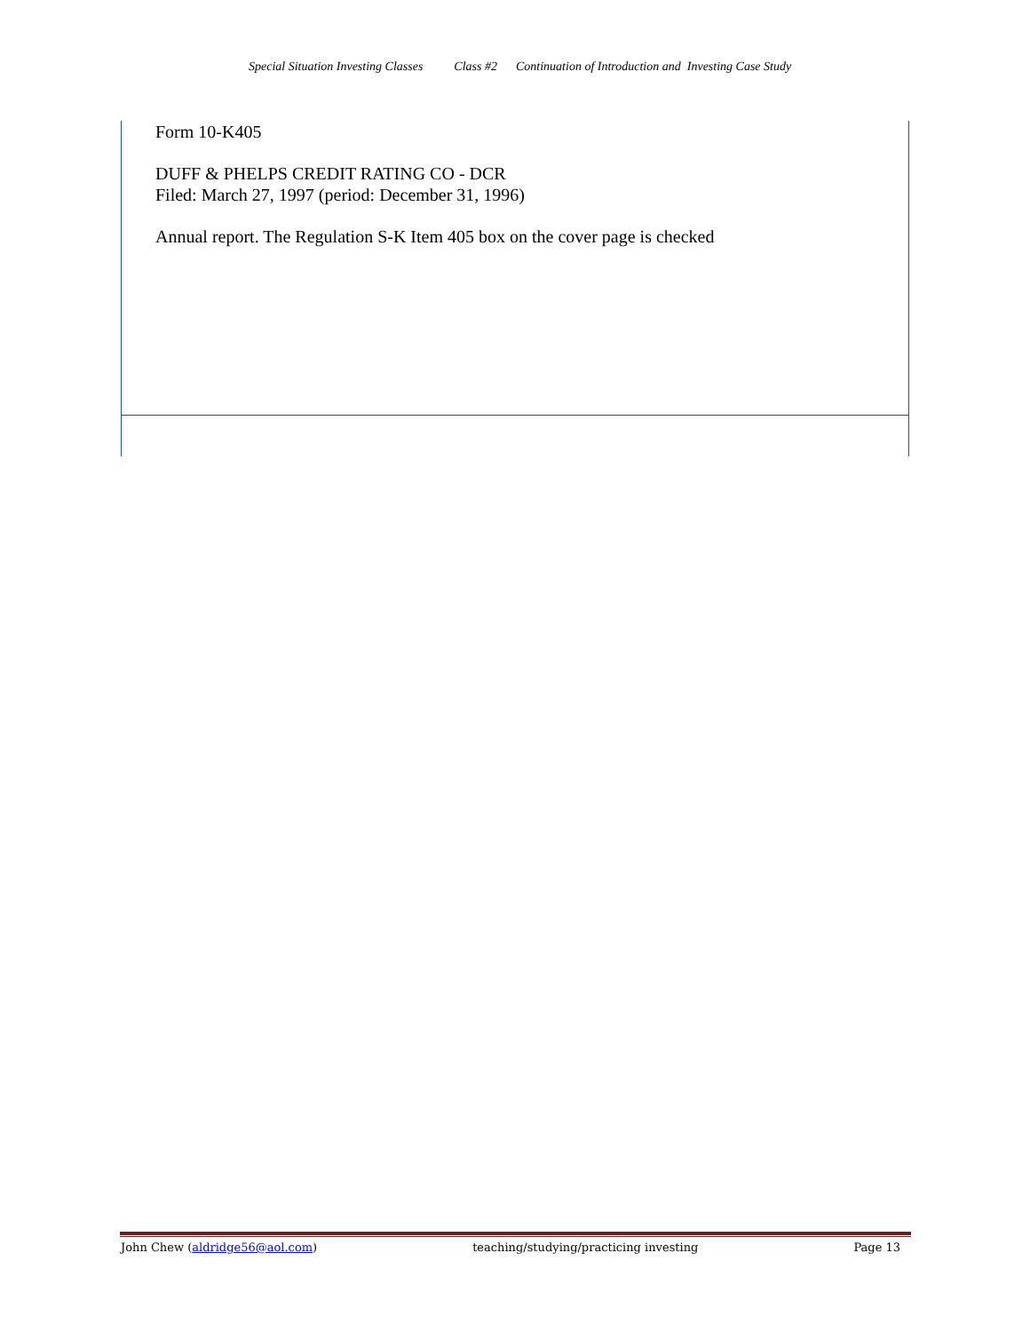Special Situation Investing Classes Class #2 Continuation of Introduction and Investing Case Study
Form 10-K405
DUFF & PHELPS CREDIT RATING CO - DCR
Filed: March 27, 1997 (period: December 31, 1996)
Annual report. The Regulation S-K Item 405 box on the cover page is checked
John Chew (aldridge56@aol.com) teaching/studying/practicing investing Page 13